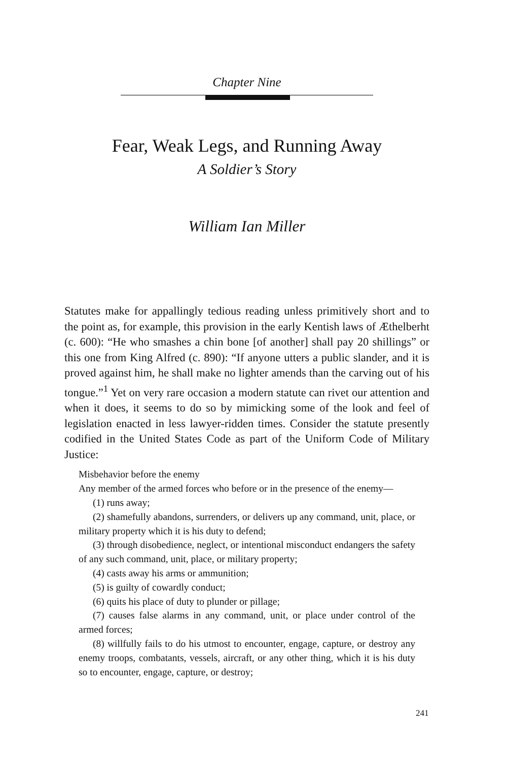Chapter Nine
Fear, Weak Legs, and Running Away
A Soldier’s Story
William Ian Miller
Statutes make for appallingly tedious reading unless primitively short and to the point as, for example, this provision in the early Kentish laws of Æthelberht (c. 600): “He who smashes a chin bone [of another] shall pay 20 shillings” or this one from King Alfred (c. 890): “If anyone utters a public slander, and it is proved against him, he shall make no lighter amends than the carving out of his tongue.”<sup>1</sup> Yet on very rare occasion a modern statute can rivet our attention and when it does, it seems to do so by mimicking some of the look and feel of legislation enacted in less lawyer-ridden times. Consider the statute presently codified in the United States Code as part of the Uniform Code of Military Justice:
Misbehavior before the enemy
Any member of the armed forces who before or in the presence of the enemy—
(1) runs away;
(2) shamefully abandons, surrenders, or delivers up any command, unit, place, or military property which it is his duty to defend;
(3) through disobedience, neglect, or intentional misconduct endangers the safety of any such command, unit, place, or military property;
(4) casts away his arms or ammunition;
(5) is guilty of cowardly conduct;
(6) quits his place of duty to plunder or pillage;
(7) causes false alarms in any command, unit, or place under control of the armed forces;
(8) willfully fails to do his utmost to encounter, engage, capture, or destroy any enemy troops, combatants, vessels, aircraft, or any other thing, which it is his duty so to encounter, engage, capture, or destroy;
241